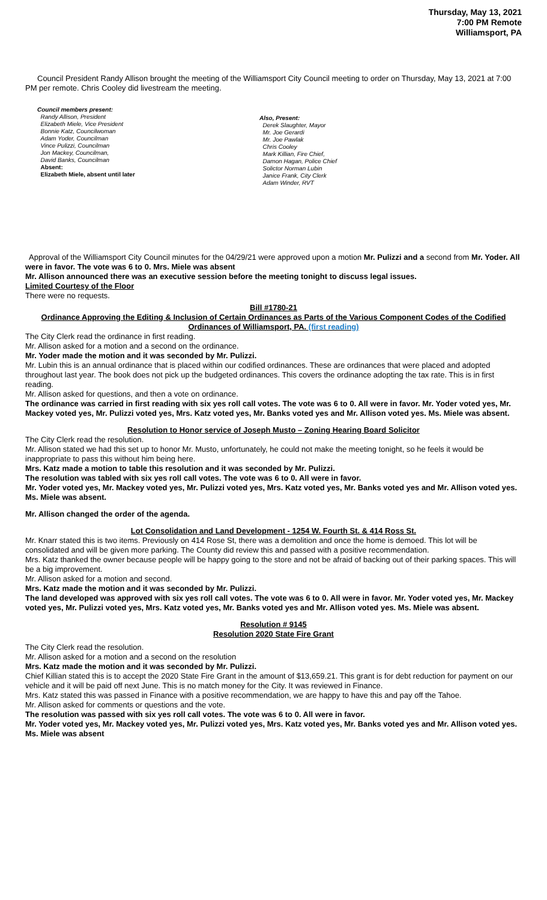Thursday, May 13, 2021
7:00 PM Remote
Williamsport, PA
Council President Randy Allison brought the meeting of the Williamsport City Council meeting to order on Thursday, May 13, 2021 at 7:00 PM per remote. Chris Cooley did livestream the meeting.
Council members present:
Randy Allison, President
Elizabeth Miele, Vice President
Bonnie Katz, Councilwoman
Adam Yoder, Councilman
Vince Pulizzi, Councilman
Jon Mackey, Councilman,
David Banks, Councilman
Absent:
Elizabeth Miele, absent until later
Also, Present:
Derek Slaughter, Mayor
Mr. Joe Gerardi
Mr. Joe Pawlak
Chris Cooley
Mark Killian, Fire Chief,
Damon Hagan, Police Chief
Solictor Norman Lubin
Janice Frank, City Clerk
Adam Winder, RVT
Approval of the Williamsport City Council minutes for the 04/29/21 were approved upon a motion Mr. Pulizzi and a second from Mr. Yoder. All were in favor. The vote was 6 to 0. Mrs. Miele was absent
Mr. Allison announced there was an executive session before the meeting tonight to discuss legal issues.
Limited Courtesy of the Floor
There were no requests.
Bill #1780-21
Ordinance Approving the Editing & Inclusion of Certain Ordinances as Parts of the Various Component Codes of the Codified Ordinances of Williamsport, PA. (first reading)
The City Clerk read the ordinance in first reading.
Mr. Allison asked for a motion and a second on the ordinance.
Mr. Yoder made the motion and it was seconded by Mr. Pulizzi.
Mr. Lubin this is an annual ordinance that is placed within our codified ordinances. These are ordinances that were placed and adopted throughout last year. The book does not pick up the budgeted ordinances. This covers the ordinance adopting the tax rate. This is in first reading.
Mr. Allison asked for questions, and then a vote on ordinance.
The ordinance was carried in first reading with six yes roll call votes. The vote was 6 to 0. All were in favor. Mr. Yoder voted yes, Mr. Mackey voted yes, Mr. Pulizzi voted yes, Mrs. Katz voted yes, Mr. Banks voted yes and Mr. Allison voted yes. Ms. Miele was absent.
Resolution to Honor service of Joseph Musto – Zoning Hearing Board Solicitor
The City Clerk read the resolution.
Mr. Allison stated we had this set up to honor Mr. Musto, unfortunately, he could not make the meeting tonight, so he feels it would be inappropriate to pass this without him being here.
Mrs. Katz made a motion to table this resolution and it was seconded by Mr. Pulizzi.
The resolution was tabled with six yes roll call votes. The vote was 6 to 0. All were in favor.
Mr. Yoder voted yes, Mr. Mackey voted yes, Mr. Pulizzi voted yes, Mrs. Katz voted yes, Mr. Banks voted yes and Mr. Allison voted yes. Ms. Miele was absent.
Mr. Allison changed the order of the agenda.
Lot Consolidation and Land Development - 1254 W. Fourth St. & 414 Ross St.
Mr. Knarr stated this is two items. Previously on 414 Rose St, there was a demolition and once the home is demoed. This lot will be consolidated and will be given more parking. The County did review this and passed with a positive recommendation.
Mrs. Katz thanked the owner because people will be happy going to the store and not be afraid of backing out of their parking spaces. This will be a big improvement.
Mr. Allison asked for a motion and second.
Mrs. Katz made the motion and it was seconded by Mr. Pulizzi.
The land developed was approved with six yes roll call votes. The vote was 6 to 0. All were in favor. Mr. Yoder voted yes, Mr. Mackey voted yes, Mr. Pulizzi voted yes, Mrs. Katz voted yes, Mr. Banks voted yes and Mr. Allison voted yes. Ms. Miele was absent.
Resolution # 9145
Resolution 2020 State Fire Grant
The City Clerk read the resolution.
Mr. Allison asked for a motion and a second on the resolution
Mrs. Katz made the motion and it was seconded by Mr. Pulizzi.
Chief Killian stated this is to accept the 2020 State Fire Grant in the amount of $13,659.21. This grant is for debt reduction for payment on our vehicle and it will be paid off next June. This is no match money for the City. It was reviewed in Finance.
Mrs. Katz stated this was passed in Finance with a positive recommendation, we are happy to have this and pay off the Tahoe.
Mr. Allison asked for comments or questions and the vote.
The resolution was passed with six yes roll call votes. The vote was 6 to 0. All were in favor.
Mr. Yoder voted yes, Mr. Mackey voted yes, Mr. Pulizzi voted yes, Mrs. Katz voted yes, Mr. Banks voted yes and Mr. Allison voted yes. Ms. Miele was absent